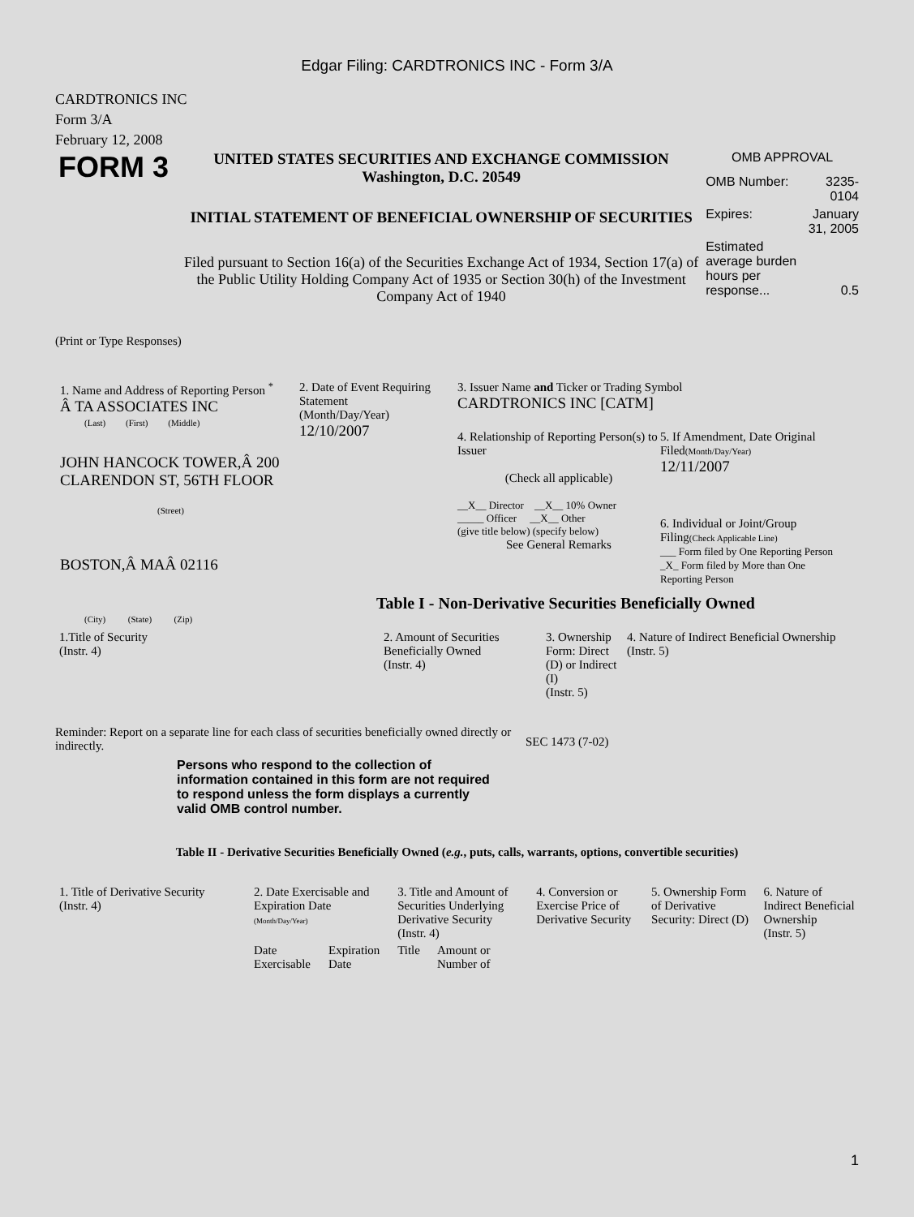Edgar Filing: CARDTRONICS INC - Form 3/A
CARDTRONICS INC
Form 3/A
February 12, 2008
FORM 3
UNITED STATES SECURITIES AND EXCHANGE COMMISSION
Washington, D.C. 20549
INITIAL STATEMENT OF BENEFICIAL OWNERSHIP OF SECURITIES
Filed pursuant to Section 16(a) of the Securities Exchange Act of 1934, Section 17(a) of the Public Utility Holding Company Act of 1935 or Section 30(h) of the Investment Company Act of 1940
OMB APPROVAL
| OMB Number: | 3235-0104 |
| Expires: | January 31, 2005 |
| Estimated average burden hours per response... | 0.5 |
(Print or Type Responses)
1. Name and Address of Reporting Person <sup>*</sup>
Â TA ASSOCIATES INC
(Last) (First) (Middle)
JOHN HANCOCK TOWER,Â 200 CLARENDON ST, 56TH FLOOR
(Street)
BOSTON,Â MAÂ 02116
(City) (State) (Zip)
2. Date of Event Requiring Statement
(Month/Day/Year)
12/10/2007
3. Issuer Name and Ticker or Trading Symbol
CARDTRONICS INC [CATM]
4. Relationship of Reporting Person(s) to Issuer
(Check all applicable)
__X__ Director __X__ 10% Owner
_____ Officer __X__ Other
(give title below) (specify below)
See General Remarks
5. If Amendment, Date Original Filed(Month/Day/Year)
12/11/2007
6. Individual or Joint/Group Filing(Check Applicable Line)
___ Form filed by One Reporting Person
_X_ Form filed by More than One Reporting Person
Table I - Non-Derivative Securities Beneficially Owned
| 1.Title of Security (Instr. 4) | 2. Amount of Securities Beneficially Owned (Instr. 4) | 3. Ownership Form: Direct (D) or Indirect (I) (Instr. 5) | 4. Nature of Indirect Beneficial Ownership (Instr. 5) |
| --- | --- | --- | --- |
Reminder: Report on a separate line for each class of securities beneficially owned directly or indirectly.
SEC 1473 (7-02)
Persons who respond to the collection of information contained in this form are not required to respond unless the form displays a currently valid OMB control number.
Table II - Derivative Securities Beneficially Owned (e.g., puts, calls, warrants, options, convertible securities)
| 1. Title of Derivative Security (Instr. 4) | 2. Date Exercisable and Expiration Date (Month/Day/Year) | | 3. Title and Amount of Securities Underlying Derivative Security (Instr. 4) | | 4. Conversion or Exercise Price of Derivative Security | 5. Ownership Form of Derivative Security: Direct (D) | 6. Nature of Indirect Beneficial Ownership (Instr. 5) |
| --- | --- | --- | --- | --- | --- | --- | --- |
| | Date Exercisable | Expiration Date | Title | Amount or Number of | | | |
1